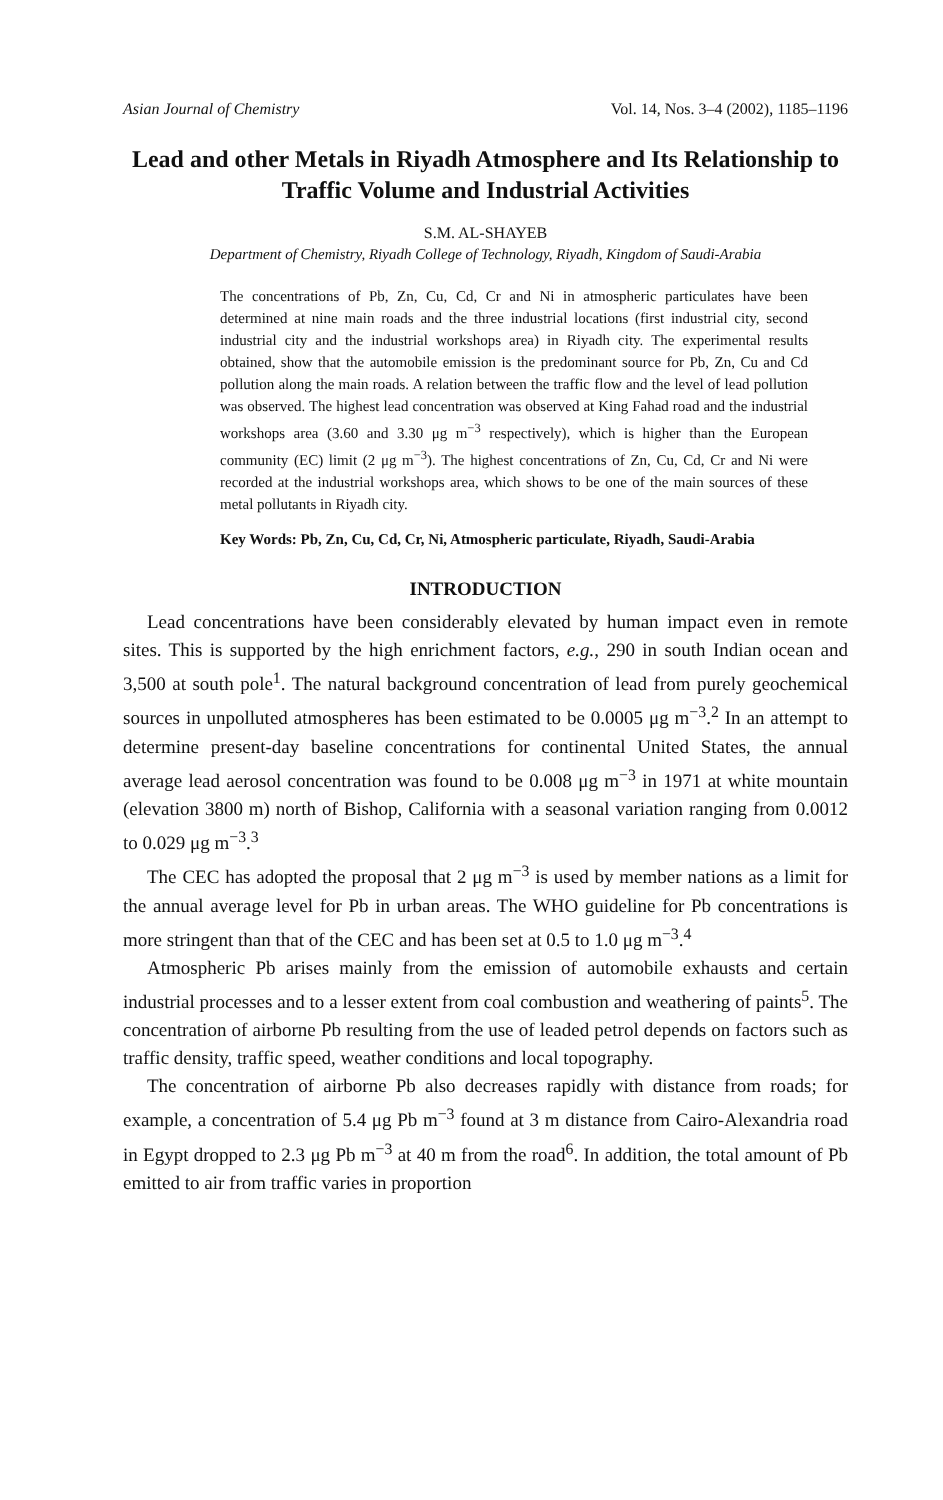Asian Journal of Chemistry Vol. 14, Nos. 3–4 (2002), 1185–1196
Lead and other Metals in Riyadh Atmosphere and Its Relationship to Traffic Volume and Industrial Activities
S.M. AL-SHAYEB
Department of Chemistry, Riyadh College of Technology, Riyadh, Kingdom of Saudi-Arabia
The concentrations of Pb, Zn, Cu, Cd, Cr and Ni in atmospheric particulates have been determined at nine main roads and the three industrial locations (first industrial city, second industrial city and the industrial workshops area) in Riyadh city. The experimental results obtained, show that the automobile emission is the predominant source for Pb, Zn, Cu and Cd pollution along the main roads. A relation between the traffic flow and the level of lead pollution was observed. The highest lead concentration was observed at King Fahad road and the industrial workshops area (3.60 and 3.30 μg m<sup>−3</sup> respectively), which is higher than the European community (EC) limit (2 μg m<sup>−3</sup>). The highest concentrations of Zn, Cu, Cd, Cr and Ni were recorded at the industrial workshops area, which shows to be one of the main sources of these metal pollutants in Riyadh city.
Key Words: Pb, Zn, Cu, Cd, Cr, Ni, Atmospheric particulate, Riyadh, Saudi-Arabia
INTRODUCTION
Lead concentrations have been considerably elevated by human impact even in remote sites. This is supported by the high enrichment factors, e.g., 290 in south Indian ocean and 3,500 at south pole<sup>1</sup>. The natural background concentration of lead from purely geochemical sources in unpolluted atmospheres has been estimated to be 0.0005 μg m<sup>−3</sup>.<sup>2</sup> In an attempt to determine present-day baseline concentrations for continental United States, the annual average lead aerosol concentration was found to be 0.008 μg m<sup>−3</sup> in 1971 at white mountain (elevation 3800 m) north of Bishop, California with a seasonal variation ranging from 0.0012 to 0.029 μg m<sup>−3</sup>.<sup>3</sup>
The CEC has adopted the proposal that 2 μg m<sup>−3</sup> is used by member nations as a limit for the annual average level for Pb in urban areas. The WHO guideline for Pb concentrations is more stringent than that of the CEC and has been set at 0.5 to 1.0 μg m<sup>−3</sup>.<sup>4</sup>
Atmospheric Pb arises mainly from the emission of automobile exhausts and certain industrial processes and to a lesser extent from coal combustion and weathering of paints<sup>5</sup>. The concentration of airborne Pb resulting from the use of leaded petrol depends on factors such as traffic density, traffic speed, weather conditions and local topography.
The concentration of airborne Pb also decreases rapidly with distance from roads; for example, a concentration of 5.4 μg Pb m<sup>−3</sup> found at 3 m distance from Cairo-Alexandria road in Egypt dropped to 2.3 μg Pb m<sup>−3</sup> at 40 m from the road<sup>6</sup>. In addition, the total amount of Pb emitted to air from traffic varies in proportion